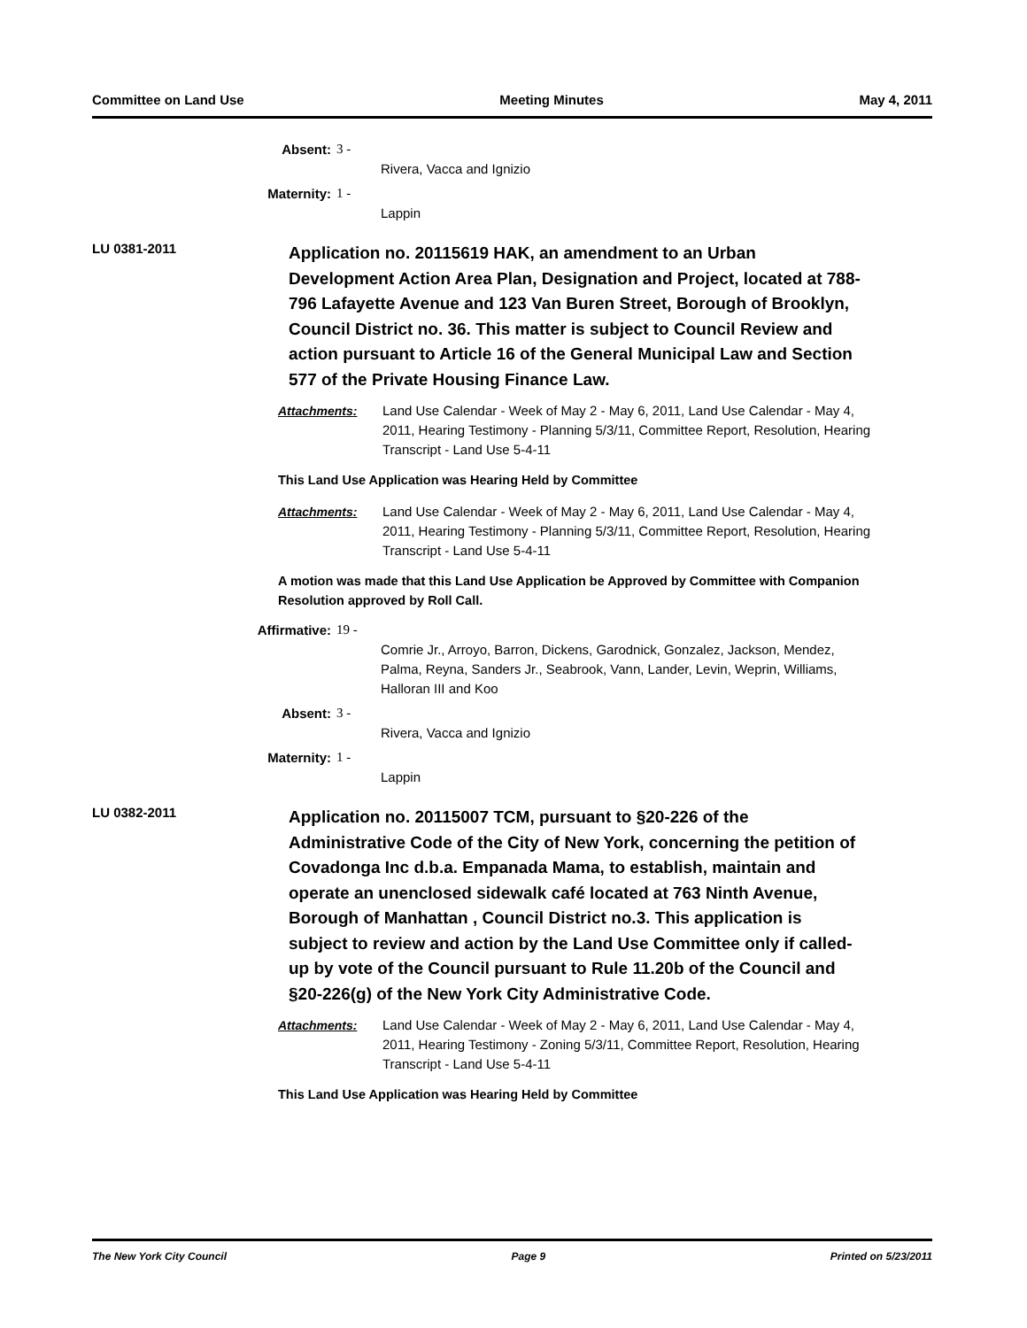Committee on Land Use Meeting Minutes May 4, 2011
Absent: 3 -
Rivera, Vacca and Ignizio
Maternity: 1 -
Lappin
LU 0381-2011
Application no. 20115619 HAK, an amendment to an Urban Development Action Area Plan, Designation and Project, located at 788-796 Lafayette Avenue and 123 Van Buren Street, Borough of Brooklyn, Council District no. 36. This matter is subject to Council Review and action pursuant to Article 16 of the General Municipal Law and Section 577 of the Private Housing Finance Law.
Attachments: Land Use Calendar - Week of May 2 - May 6, 2011, Land Use Calendar - May 4, 2011, Hearing Testimony - Planning 5/3/11, Committee Report, Resolution, Hearing Transcript - Land Use 5-4-11
This Land Use Application was Hearing Held by Committee
Attachments: Land Use Calendar - Week of May 2 - May 6, 2011, Land Use Calendar - May 4, 2011, Hearing Testimony - Planning 5/3/11, Committee Report, Resolution, Hearing Transcript - Land Use 5-4-11
A motion was made that this Land Use Application be Approved by Committee with Companion Resolution approved by Roll Call.
Affirmative: 19 -
Comrie Jr., Arroyo, Barron, Dickens, Garodnick, Gonzalez, Jackson, Mendez, Palma, Reyna, Sanders Jr., Seabrook, Vann, Lander, Levin, Weprin, Williams, Halloran III and Koo
Absent: 3 -
Rivera, Vacca and Ignizio
Maternity: 1 -
Lappin
LU 0382-2011
Application no. 20115007 TCM, pursuant to §20-226 of the Administrative Code of the City of New York, concerning the petition of Covadonga Inc d.b.a. Empanada Mama, to establish, maintain and operate an unenclosed sidewalk café located at 763 Ninth Avenue, Borough of Manhattan , Council District no.3. This application is subject to review and action by the Land Use Committee only if called-up by vote of the Council pursuant to Rule 11.20b of the Council and §20-226(g) of the New York City Administrative Code.
Attachments: Land Use Calendar - Week of May 2 - May 6, 2011, Land Use Calendar - May 4, 2011, Hearing Testimony - Zoning 5/3/11, Committee Report, Resolution, Hearing Transcript - Land Use 5-4-11
This Land Use Application was Hearing Held by Committee
The New York City Council Page 9 Printed on 5/23/2011